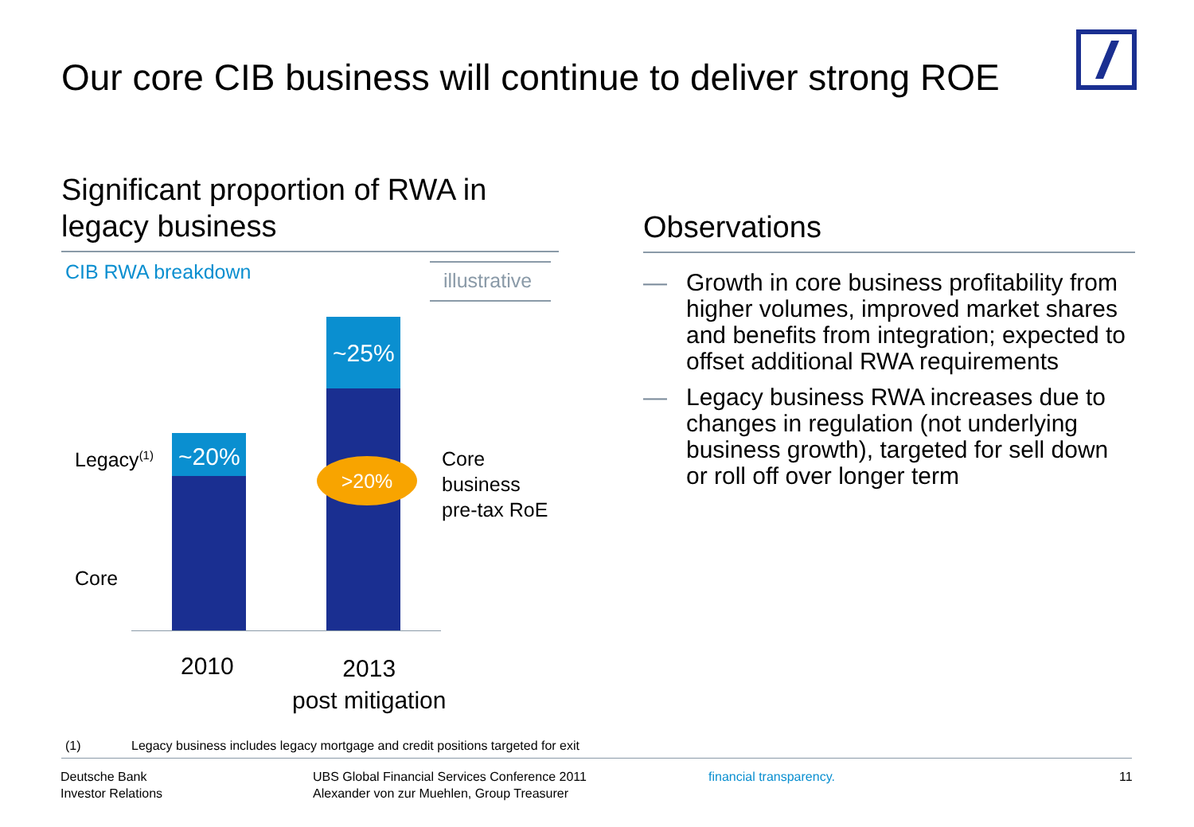Our core CIB business will continue to deliver strong ROE
Significant proportion of RWA in legacy business
CIB RWA breakdown
illustrative
~20%
~25%
>20%
Legacy<sup>(1)</sup>
Core
Core
business
pre-tax RoE
2010
2013
post mitigation
Observations
— Growth in core business profitability from higher volumes, improved market shares and benefits from integration; expected to offset additional RWA requirements
— Legacy business RWA increases due to changes in regulation (not underlying business growth), targeted for sell down or roll off over longer term
(1) Legacy business includes legacy mortgage and credit positions targeted for exit
Deutsche Bank
Investor Relations
UBS Global Financial Services Conference 2011
Alexander von zur Muehlen, Group Treasurer
financial transparency. 11